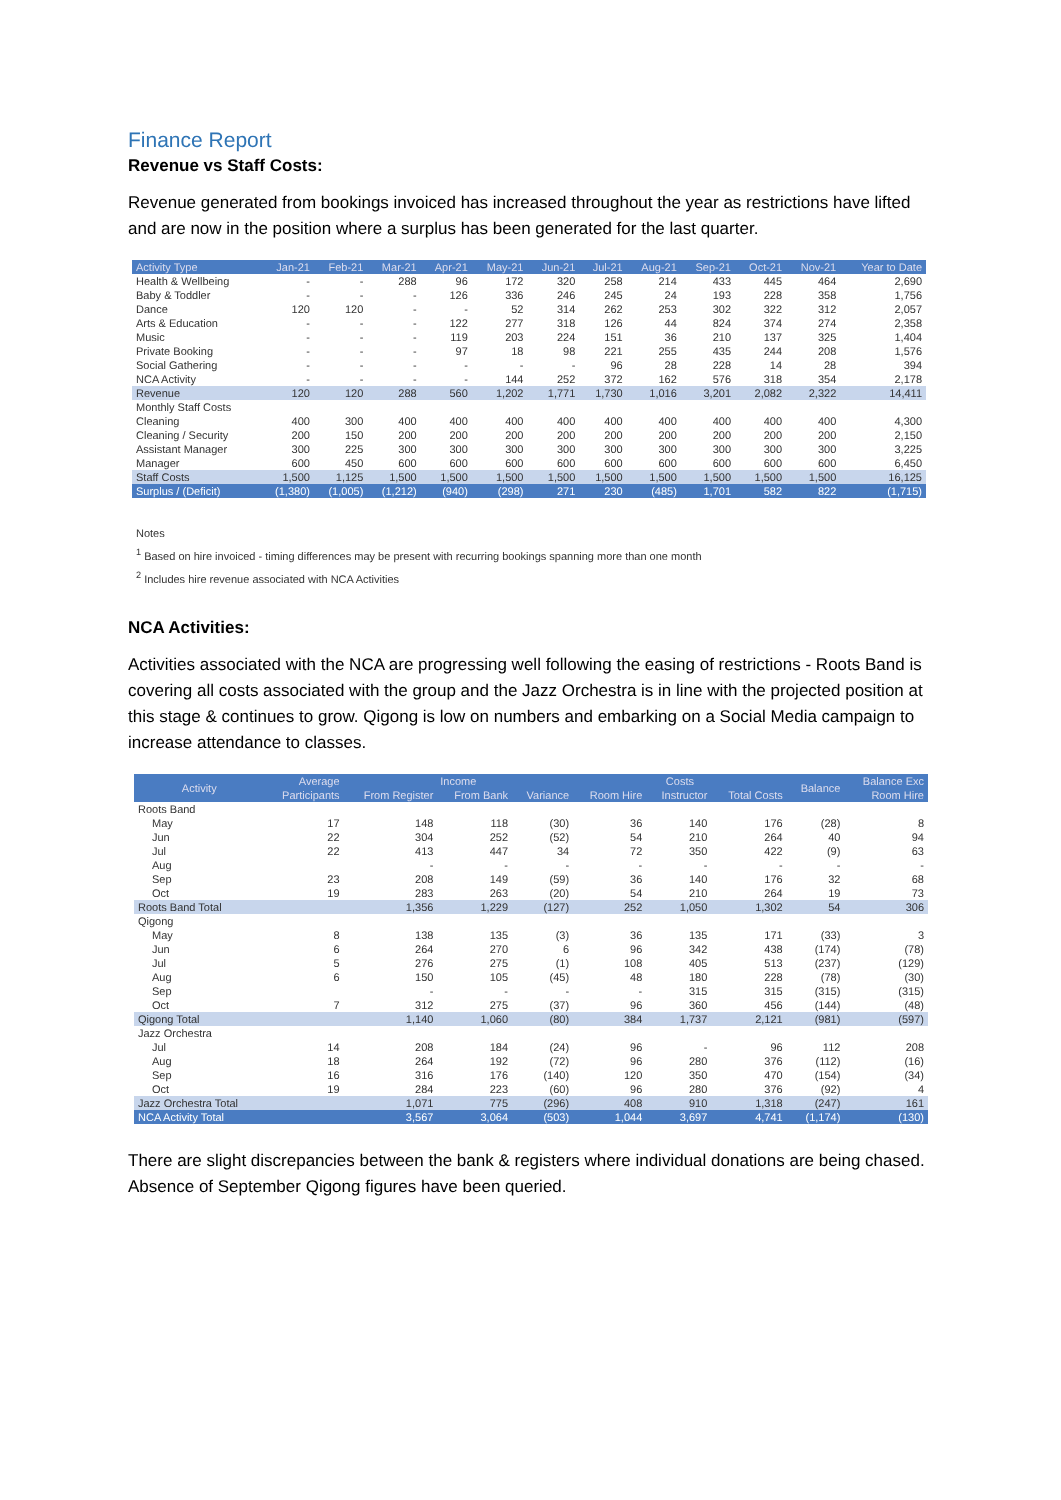Finance Report
Revenue vs Staff Costs:
Revenue generated from bookings invoiced has increased throughout the year as restrictions have lifted and are now in the position where a surplus has been generated for the last quarter.
| Activity Type | Jan-21 | Feb-21 | Mar-21 | Apr-21 | May-21 | Jun-21 | Jul-21 | Aug-21 | Sep-21 | Oct-21 | Nov-21 | Year to Date |
| --- | --- | --- | --- | --- | --- | --- | --- | --- | --- | --- | --- | --- |
| Health & Wellbeing | - | - | 288 | 96 | 172 | 320 | 258 | 214 | 433 | 445 | 464 | 2,690 |
| Baby & Toddler | - | - | - | 126 | 336 | 246 | 245 | 24 | 193 | 228 | 358 | 1,756 |
| Dance | 120 | 120 | - | - | 52 | 314 | 262 | 253 | 302 | 322 | 312 | 2,057 |
| Arts & Education | - | - | - | 122 | 277 | 318 | 126 | 44 | 824 | 374 | 274 | 2,358 |
| Music | - | - | - | 119 | 203 | 224 | 151 | 36 | 210 | 137 | 325 | 1,404 |
| Private Booking | - | - | - | 97 | 18 | 98 | 221 | 255 | 435 | 244 | 208 | 1,576 |
| Social Gathering | - | - | - | - | - | - | 96 | 28 | 228 | 14 | 28 | 394 |
| NCA Activity | - | - | - | - | 144 | 252 | 372 | 162 | 576 | 318 | 354 | 2,178 |
| Revenue | 120 | 120 | 288 | 560 | 1,202 | 1,771 | 1,730 | 1,016 | 3,201 | 2,082 | 2,322 | 14,411 |
| Monthly Staff Costs | | | | | | | | | | | | |
| Cleaning | 400 | 300 | 400 | 400 | 400 | 400 | 400 | 400 | 400 | 400 | 400 | 4,300 |
| Cleaning / Security | 200 | 150 | 200 | 200 | 200 | 200 | 200 | 200 | 200 | 200 | 200 | 2,150 |
| Assistant Manager | 300 | 225 | 300 | 300 | 300 | 300 | 300 | 300 | 300 | 300 | 300 | 3,225 |
| Manager | 600 | 450 | 600 | 600 | 600 | 600 | 600 | 600 | 600 | 600 | 600 | 6,450 |
| Staff Costs | 1,500 | 1,125 | 1,500 | 1,500 | 1,500 | 1,500 | 1,500 | 1,500 | 1,500 | 1,500 | 1,500 | 16,125 |
| Surplus / (Deficit) | (1,380) | (1,005) | (1,212) | (940) | (298) | 271 | 230 | (485) | 1,701 | 582 | 822 | (1,715) |
Notes
<sup>1</sup> Based on hire invoiced - timing differences may be present with recurring bookings spanning more than one month
<sup>2</sup> Includes hire revenue associated with NCA Activities
NCA Activities:
Activities associated with the NCA are progressing well following the easing of restrictions - Roots Band is covering all costs associated with the group and the Jazz Orchestra is in line with the projected position at this stage & continues to grow. Qigong is low on numbers and embarking on a Social Media campaign to increase attendance to classes.
| Activity | Average | Income | | | Costs | | | Balance | Balance Exc |
| --- | --- | --- | --- | --- | --- | --- | --- | --- | --- |
| | Participants | From Register | From Bank | Variance | Room Hire | Instructor | Total Costs | | Room Hire |
| Roots Band | | | | | | | | | |
| May | 17 | 148 | 118 | (30) | 36 | 140 | 176 | (28) | 8 |
| Jun | 22 | 304 | 252 | (52) | 54 | 210 | 264 | 40 | 94 |
| Jul | 22 | 413 | 447 | 34 | 72 | 350 | 422 | (9) | 63 |
| Aug | | - | - | - | - | - | - | - | - |
| Sep | 23 | 208 | 149 | (59) | 36 | 140 | 176 | 32 | 68 |
| Oct | 19 | 283 | 263 | (20) | 54 | 210 | 264 | 19 | 73 |
| Roots Band Total | | 1,356 | 1,229 | (127) | 252 | 1,050 | 1,302 | 54 | 306 |
| Qigong | | | | | | | | | |
| May | 8 | 138 | 135 | (3) | 36 | 135 | 171 | (33) | 3 |
| Jun | 6 | 264 | 270 | 6 | 96 | 342 | 438 | (174) | (78) |
| Jul | 5 | 276 | 275 | (1) | 108 | 405 | 513 | (237) | (129) |
| Aug | 6 | 150 | 105 | (45) | 48 | 180 | 228 | (78) | (30) |
| Sep | | - | - | - | - | 315 | 315 | (315) | (315) |
| Oct | 7 | 312 | 275 | (37) | 96 | 360 | 456 | (144) | (48) |
| Qigong Total | | 1,140 | 1,060 | (80) | 384 | 1,737 | 2,121 | (981) | (597) |
| Jazz Orchestra | | | | | | | | | |
| Jul | 14 | 208 | 184 | (24) | 96 | - | 96 | 112 | 208 |
| Aug | 18 | 264 | 192 | (72) | 96 | 280 | 376 | (112) | (16) |
| Sep | 16 | 316 | 176 | (140) | 120 | 350 | 470 | (154) | (34) |
| Oct | 19 | 284 | 223 | (60) | 96 | 280 | 376 | (92) | 4 |
| Jazz Orchestra Total | | 1,071 | 775 | (296) | 408 | 910 | 1,318 | (247) | 161 |
| NCA Activity Total | | 3,567 | 3,064 | (503) | 1,044 | 3,697 | 4,741 | (1,174) | (130) |
There are slight discrepancies between the bank & registers where individual donations are being chased. Absence of September Qigong figures have been queried.